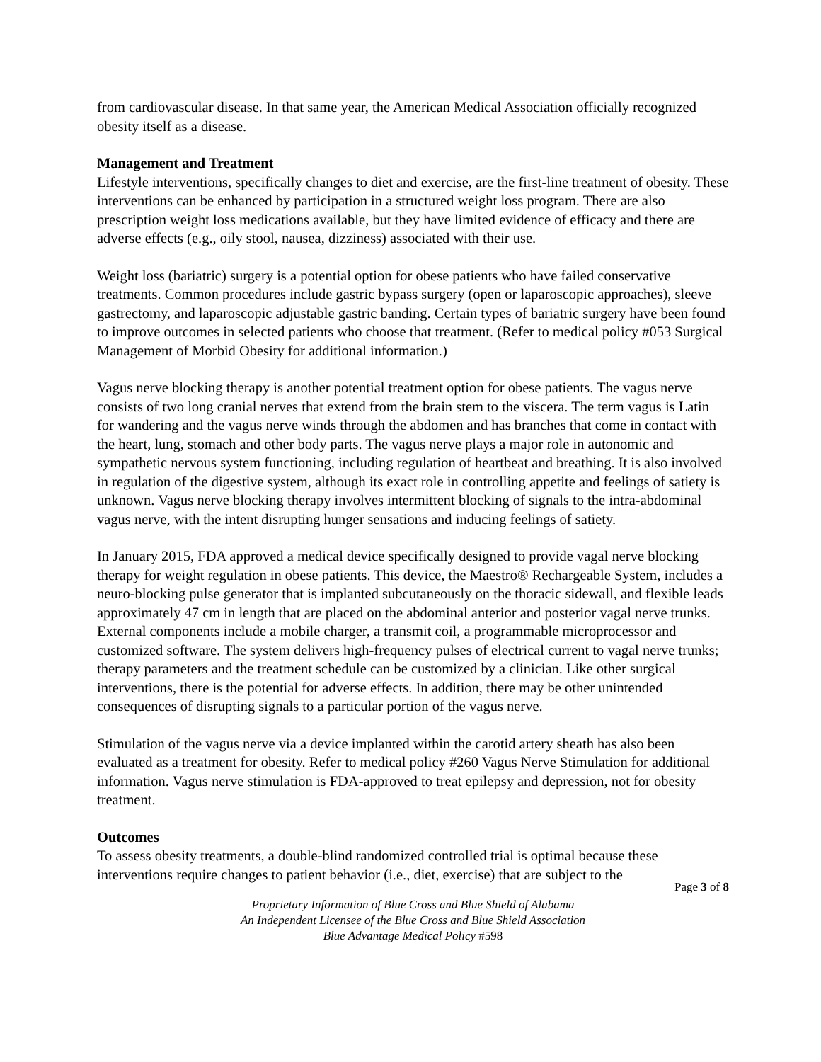from cardiovascular disease. In that same year, the American Medical Association officially recognized obesity itself as a disease.
Management and Treatment
Lifestyle interventions, specifically changes to diet and exercise, are the first-line treatment of obesity. These interventions can be enhanced by participation in a structured weight loss program. There are also prescription weight loss medications available, but they have limited evidence of efficacy and there are adverse effects (e.g., oily stool, nausea, dizziness) associated with their use.
Weight loss (bariatric) surgery is a potential option for obese patients who have failed conservative treatments. Common procedures include gastric bypass surgery (open or laparoscopic approaches), sleeve gastrectomy, and laparoscopic adjustable gastric banding. Certain types of bariatric surgery have been found to improve outcomes in selected patients who choose that treatment. (Refer to medical policy #053 Surgical Management of Morbid Obesity for additional information.)
Vagus nerve blocking therapy is another potential treatment option for obese patients. The vagus nerve consists of two long cranial nerves that extend from the brain stem to the viscera. The term vagus is Latin for wandering and the vagus nerve winds through the abdomen and has branches that come in contact with the heart, lung, stomach and other body parts. The vagus nerve plays a major role in autonomic and sympathetic nervous system functioning, including regulation of heartbeat and breathing. It is also involved in regulation of the digestive system, although its exact role in controlling appetite and feelings of satiety is unknown. Vagus nerve blocking therapy involves intermittent blocking of signals to the intra-abdominal vagus nerve, with the intent disrupting hunger sensations and inducing feelings of satiety.
In January 2015, FDA approved a medical device specifically designed to provide vagal nerve blocking therapy for weight regulation in obese patients. This device, the Maestro® Rechargeable System, includes a neuro-blocking pulse generator that is implanted subcutaneously on the thoracic sidewall, and flexible leads approximately 47 cm in length that are placed on the abdominal anterior and posterior vagal nerve trunks. External components include a mobile charger, a transmit coil, a programmable microprocessor and customized software. The system delivers high-frequency pulses of electrical current to vagal nerve trunks; therapy parameters and the treatment schedule can be customized by a clinician. Like other surgical interventions, there is the potential for adverse effects. In addition, there may be other unintended consequences of disrupting signals to a particular portion of the vagus nerve.
Stimulation of the vagus nerve via a device implanted within the carotid artery sheath has also been evaluated as a treatment for obesity. Refer to medical policy #260 Vagus Nerve Stimulation for additional information. Vagus nerve stimulation is FDA-approved to treat epilepsy and depression, not for obesity treatment.
Outcomes
To assess obesity treatments, a double-blind randomized controlled trial is optimal because these interventions require changes to patient behavior (i.e., diet, exercise) that are subject to the
Page 3 of 8
Proprietary Information of Blue Cross and Blue Shield of Alabama
An Independent Licensee of the Blue Cross and Blue Shield Association
Blue Advantage Medical Policy #598